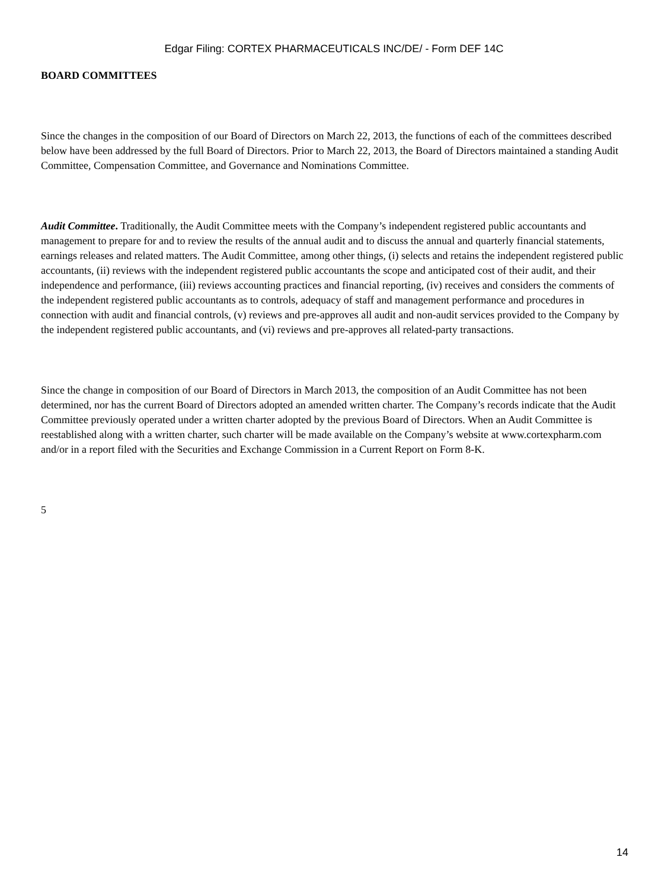Edgar Filing: CORTEX PHARMACEUTICALS INC/DE/ - Form DEF 14C
BOARD COMMITTEES
Since the changes in the composition of our Board of Directors on March 22, 2013, the functions of each of the committees described below have been addressed by the full Board of Directors. Prior to March 22, 2013, the Board of Directors maintained a standing Audit Committee, Compensation Committee, and Governance and Nominations Committee.
Audit Committee. Traditionally, the Audit Committee meets with the Company’s independent registered public accountants and management to prepare for and to review the results of the annual audit and to discuss the annual and quarterly financial statements, earnings releases and related matters. The Audit Committee, among other things, (i) selects and retains the independent registered public accountants, (ii) reviews with the independent registered public accountants the scope and anticipated cost of their audit, and their independence and performance, (iii) reviews accounting practices and financial reporting, (iv) receives and considers the comments of the independent registered public accountants as to controls, adequacy of staff and management performance and procedures in connection with audit and financial controls, (v) reviews and pre-approves all audit and non-audit services provided to the Company by the independent registered public accountants, and (vi) reviews and pre-approves all related-party transactions.
Since the change in composition of our Board of Directors in March 2013, the composition of an Audit Committee has not been determined, nor has the current Board of Directors adopted an amended written charter. The Company’s records indicate that the Audit Committee previously operated under a written charter adopted by the previous Board of Directors. When an Audit Committee is reestablished along with a written charter, such charter will be made available on the Company’s website at www.cortexpharm.com and/or in a report filed with the Securities and Exchange Commission in a Current Report on Form 8-K.
5
14